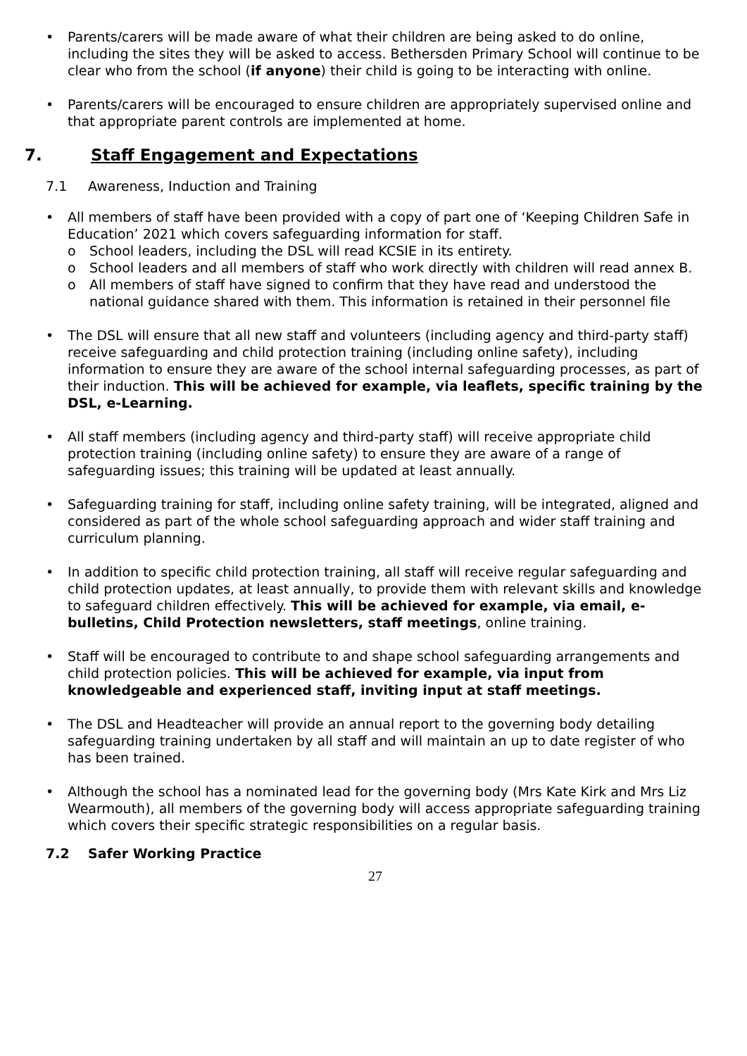• Parents/carers will be made aware of what their children are being asked to do online, including the sites they will be asked to access. Bethersden Primary School will continue to be clear who from the school (if anyone) their child is going to be interacting with online.
• Parents/carers will be encouraged to ensure children are appropriately supervised online and that appropriate parent controls are implemented at home.
7. Staff Engagement and Expectations
7.1 Awareness, Induction and Training
• All members of staff have been provided with a copy of part one of ‘Keeping Children Safe in Education’ 2021 which covers safeguarding information for staff.
o School leaders, including the DSL will read KCSIE in its entirety.
o School leaders and all members of staff who work directly with children will read annex B.
o All members of staff have signed to confirm that they have read and understood the national guidance shared with them. This information is retained in their personnel file
• The DSL will ensure that all new staff and volunteers (including agency and third-party staff) receive safeguarding and child protection training (including online safety), including information to ensure they are aware of the school internal safeguarding processes, as part of their induction. This will be achieved for example, via leaflets, specific training by the DSL, e-Learning.
• All staff members (including agency and third-party staff) will receive appropriate child protection training (including online safety) to ensure they are aware of a range of safeguarding issues; this training will be updated at least annually.
• Safeguarding training for staff, including online safety training, will be integrated, aligned and considered as part of the whole school safeguarding approach and wider staff training and curriculum planning.
• In addition to specific child protection training, all staff will receive regular safeguarding and child protection updates, at least annually, to provide them with relevant skills and knowledge to safeguard children effectively. This will be achieved for example, via email, e-bulletins, Child Protection newsletters, staff meetings, online training.
• Staff will be encouraged to contribute to and shape school safeguarding arrangements and child protection policies. This will be achieved for example, via input from knowledgeable and experienced staff, inviting input at staff meetings.
• The DSL and Headteacher will provide an annual report to the governing body detailing safeguarding training undertaken by all staff and will maintain an up to date register of who has been trained.
• Although the school has a nominated lead for the governing body (Mrs Kate Kirk and Mrs Liz Wearmouth), all members of the governing body will access appropriate safeguarding training which covers their specific strategic responsibilities on a regular basis.
7.2 Safer Working Practice
27